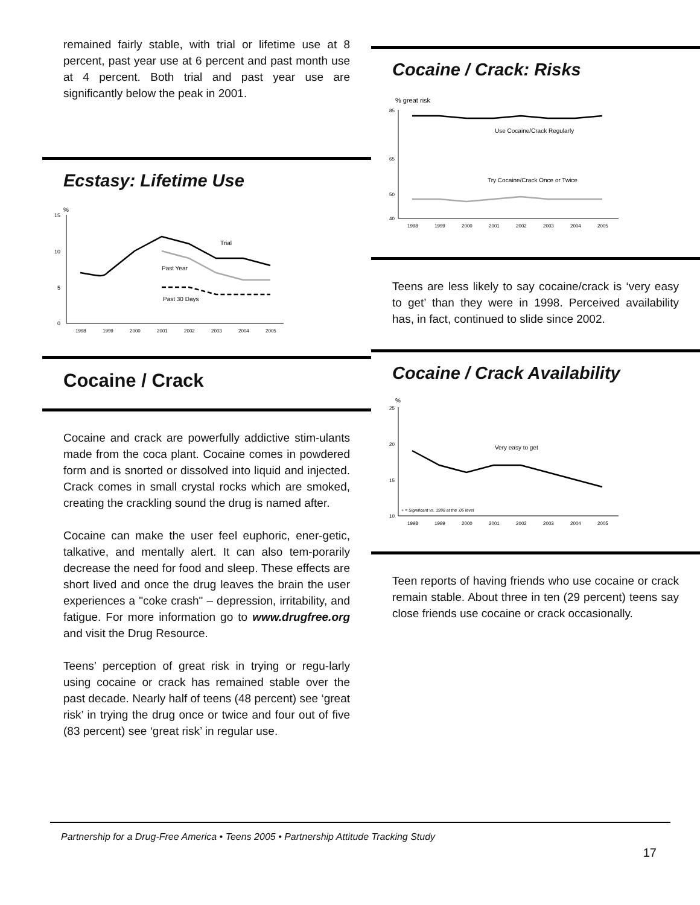remained fairly stable, with trial or lifetime use at 8 percent, past year use at 6 percent and past month use at 4 percent. Both trial and past year use are significantly below the peak in 2001.
Ecstasy: Lifetime Use
%
15
10
5
0
Trial
Past Year
Past 30 Days
1998
1999
2000
2001
2002
2003
2004
2005
Cocaine / Crack
Cocaine and crack are powerfully addictive stim-ulants made from the coca plant. Cocaine comes in powdered form and is snorted or dissolved into liquid and injected. Crack comes in small crystal rocks which are smoked, creating the crackling sound the drug is named after.
Cocaine can make the user feel euphoric, ener-getic, talkative, and mentally alert. It can also tem-porarily decrease the need for food and sleep. These effects are short lived and once the drug leaves the brain the user experiences a "coke crash" – depression, irritability, and fatigue. For more information go to www.drugfree.org and visit the Drug Resource.
Teens’ perception of great risk in trying or regu-larly using cocaine or crack has remained stable over the past decade. Nearly half of teens (48 percent) see ‘great risk’ in trying the drug once or twice and four out of five (83 percent) see ‘great risk’ in regular use.
Cocaine / Crack: Risks
% great risk
85
65
50
40
Use Cocaine/Crack Regularly
Try Cocaine/Crack Once or Twice
1998
1999
2000
2001
2002
2003
2004
2005
Teens are less likely to say cocaine/crack is ‘very easy to get’ than they were in 1998. Perceived availability has, in fact, continued to slide since 2002.
Cocaine / Crack Availability
%
25
20
15
10
Very easy to get
+ = Significant vs. 1998 at the .05 level
1998
1999
2000
2001
2002
2003
2004
2005
Teen reports of having friends who use cocaine or crack remain stable. About three in ten (29 percent) teens say close friends use cocaine or crack occasionally.
Partnership for a Drug-Free America • Teens 2005 • Partnership Attitude Tracking Study
17